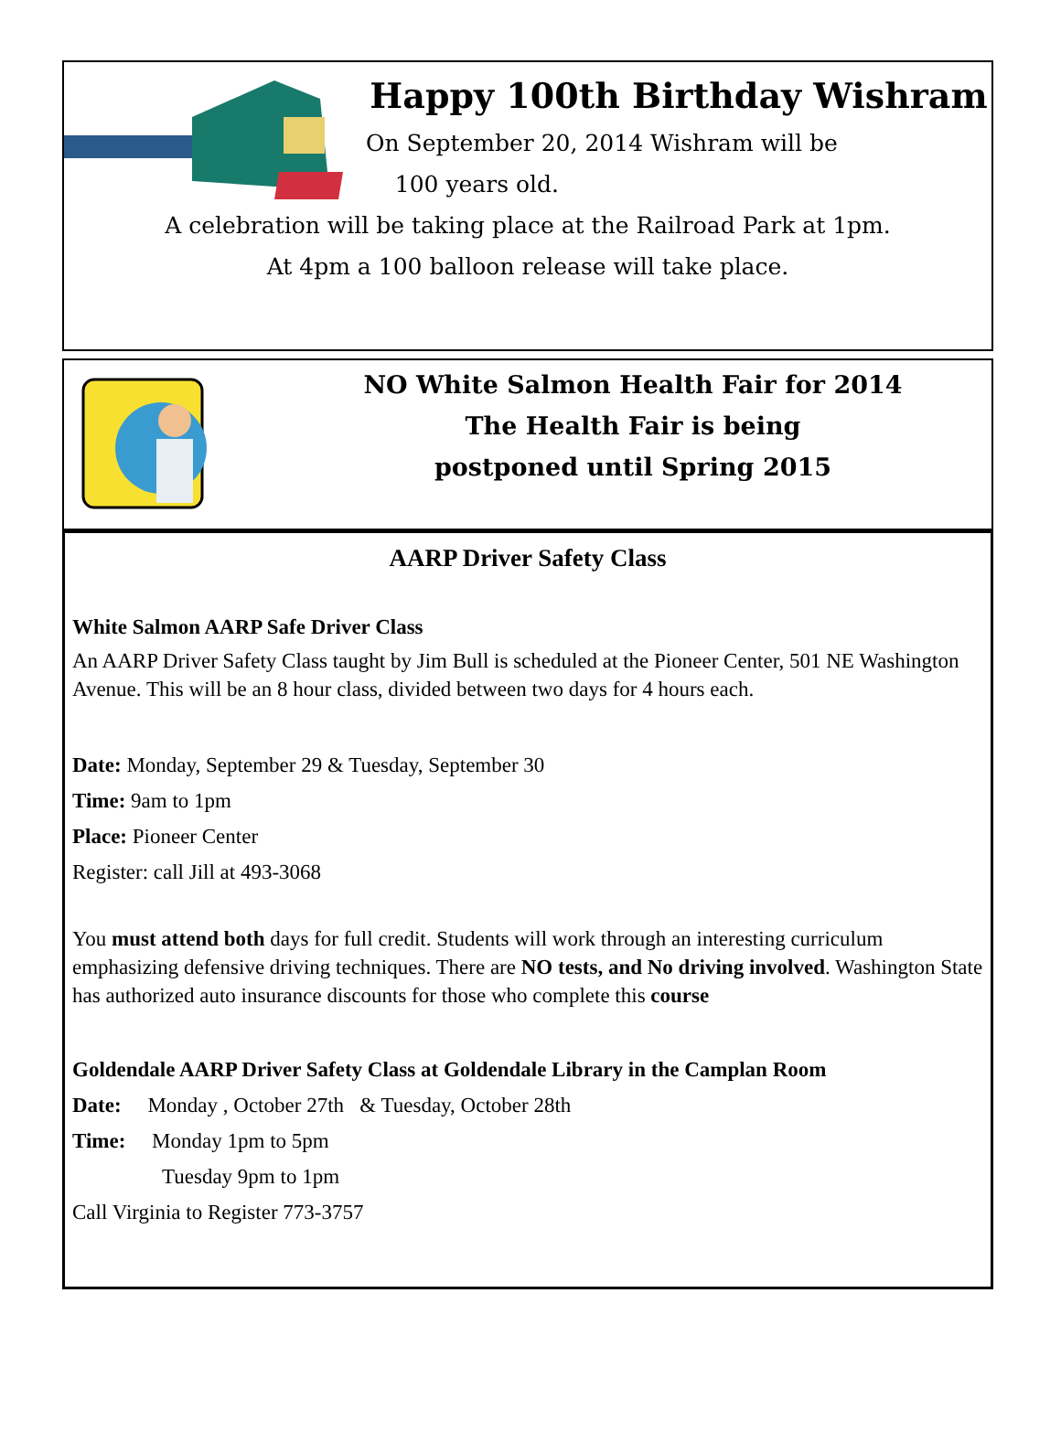Happy 100th Birthday Wishram
On September 20, 2014 Wishram will be
100 years old.
A celebration will be taking place at the Railroad Park at 1pm.
At 4pm a 100 balloon release will take place.
NO White Salmon Health Fair for 2014
The Health Fair is being
postponed until Spring 2015
AARP Driver Safety Class
White Salmon AARP Safe Driver Class
An AARP Driver Safety Class taught by Jim Bull is scheduled at the Pioneer Center, 501 NE Washington Avenue. This will be an 8 hour class, divided between two days for 4 hours each.
Date: Monday, September 29 & Tuesday, September 30
Time: 9am to 1pm
Place: Pioneer Center
Register: call Jill at 493-3068
You must attend both days for full credit. Students will work through an interesting curriculum emphasizing defensive driving techniques. There are NO tests, and No driving involved. Washington State has authorized auto insurance discounts for those who complete this course
Goldendale AARP Driver Safety Class at Goldendale Library in the Camplan Room
Date: Monday , October 27th & Tuesday, October 28th
Time: Monday 1pm to 5pm
Tuesday 9pm to 1pm
Call Virginia to Register 773-3757